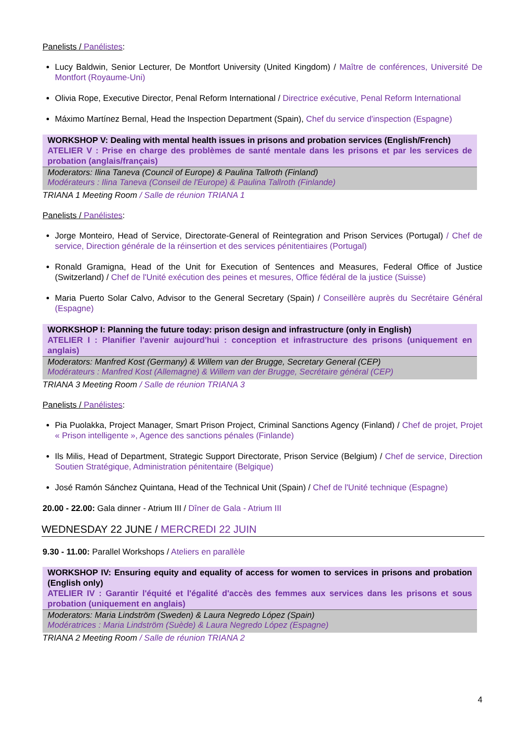Panelists / Panélistes:
Lucy Baldwin, Senior Lecturer, De Montfort University (United Kingdom) / Maître de conférences, Université De Montfort (Royaume-Uni)
Olivia Rope, Executive Director, Penal Reform International / Directrice exécutive, Penal Reform International
Máximo Martínez Bernal, Head the Inspection Department (Spain), Chef du service d'inspection (Espagne)
WORKSHOP V: Dealing with mental health issues in prisons and probation services (English/French)
ATELIER V : Prise en charge des problèmes de santé mentale dans les prisons et par les services de probation (anglais/français)
Moderators: Ilina Taneva (Council of Europe) & Paulina Tallroth (Finland)
Modérateurs : Ilina Taneva (Conseil de l'Europe) & Paulina Tallroth (Finlande)
TRIANA 1 Meeting Room / Salle de réunion TRIANA 1
Panelists / Panélistes:
Jorge Monteiro, Head of Service, Directorate-General of Reintegration and Prison Services (Portugal) / Chef de service, Direction générale de la réinsertion et des services pénitentiaires (Portugal)
Ronald Gramigna, Head of the Unit for Execution of Sentences and Measures, Federal Office of Justice (Switzerland) / Chef de l'Unité exécution des peines et mesures, Office fédéral de la justice (Suisse)
Maria Puerto Solar Calvo, Advisor to the General Secretary (Spain) / Conseillère auprès du Secrétaire Général (Espagne)
WORKSHOP I: Planning the future today: prison design and infrastructure (only in English)
ATELIER I : Planifier l'avenir aujourd'hui : conception et infrastructure des prisons (uniquement en anglais)
Moderators: Manfred Kost (Germany) & Willem van der Brugge, Secretary General (CEP)
Modérateurs : Manfred Kost (Allemagne) & Willem van der Brugge, Secrétaire général (CEP)
TRIANA 3 Meeting Room / Salle de réunion TRIANA 3
Panelists / Panélistes:
Pia Puolakka, Project Manager, Smart Prison Project, Criminal Sanctions Agency (Finland) / Chef de projet, Projet « Prison intelligente », Agence des sanctions pénales (Finlande)
Ils Milis, Head of Department, Strategic Support Directorate, Prison Service (Belgium) / Chef de service, Direction Soutien Stratégique, Administration pénitentaire (Belgique)
José Ramón Sánchez Quintana, Head of the Technical Unit (Spain) / Chef de l'Unité technique (Espagne)
20.00 - 22.00: Gala dinner - Atrium III / Dîner de Gala - Atrium III
WEDNESDAY 22 JUNE / MERCREDI 22 JUIN
9.30 - 11.00: Parallel Workshops / Ateliers en parallèle
WORKSHOP IV: Ensuring equity and equality of access for women to services in prisons and probation (English only)
ATELIER IV : Garantir l'équité et l'égalité d'accès des femmes aux services dans les prisons et sous probation (uniquement en anglais)
Moderators: Maria Lindström (Sweden) & Laura Negredo López (Spain)
Modératrices : Maria Lindström (Suède) & Laura Negredo López (Espagne)
TRIANA 2 Meeting Room / Salle de réunion TRIANA 2
4